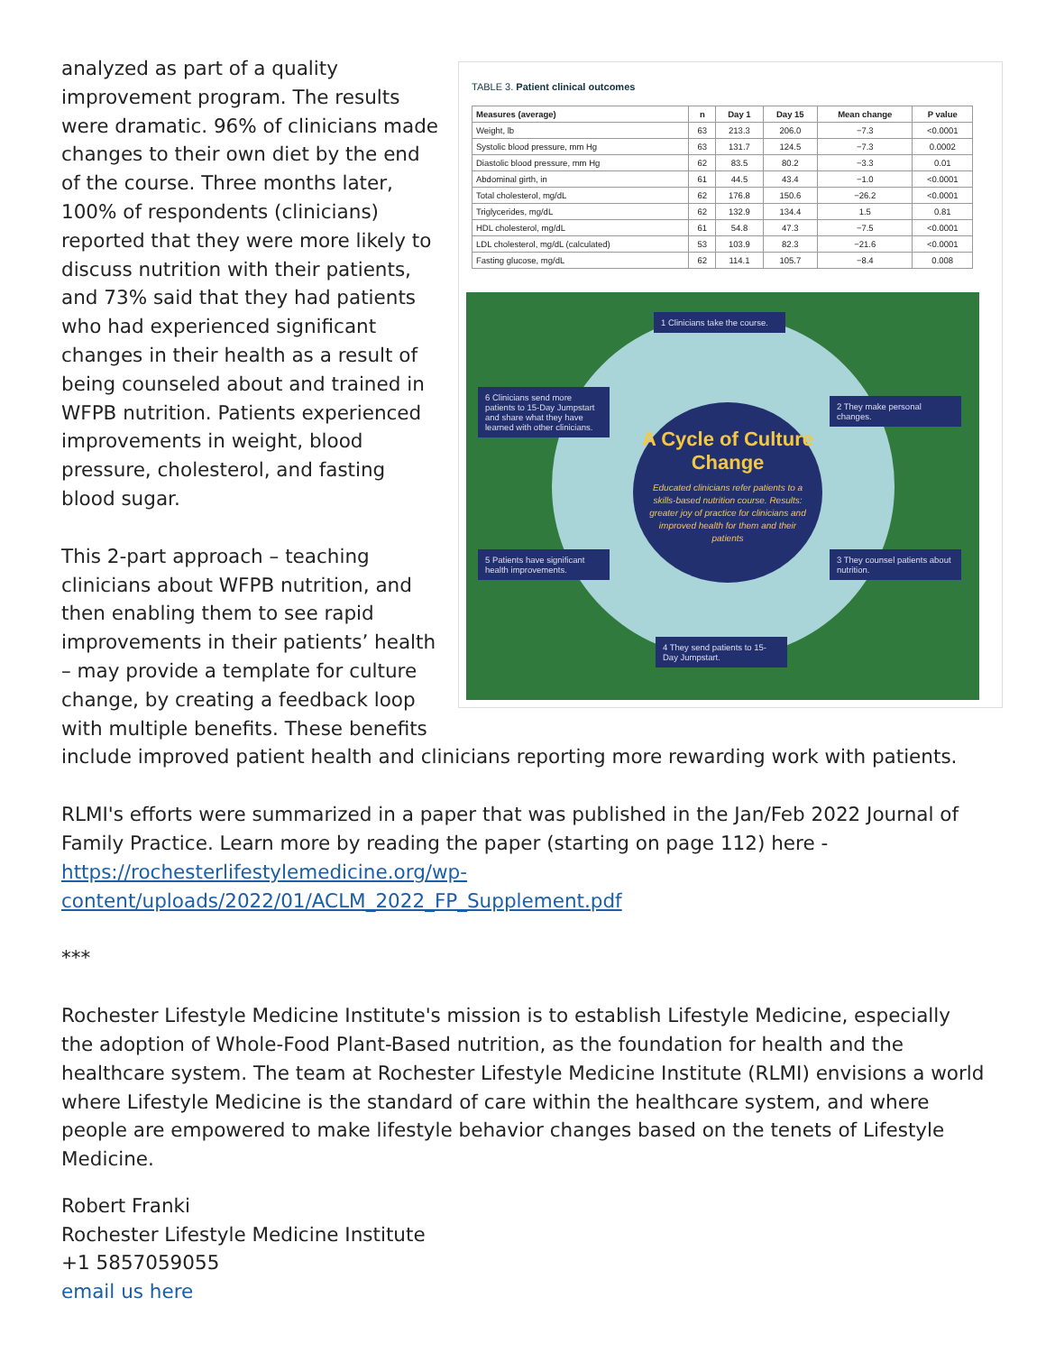TABLE 3. Patient clinical outcomes
| Measures (average) | n | Day 1 | Day 15 | Mean change | P value |
| --- | --- | --- | --- | --- | --- |
| Weight, lb | 63 | 213.3 | 206.0 | −7.3 | <0.0001 |
| Systolic blood pressure, mm Hg | 63 | 131.7 | 124.5 | −7.3 | 0.0002 |
| Diastolic blood pressure, mm Hg | 62 | 83.5 | 80.2 | −3.3 | 0.01 |
| Abdominal girth, in | 61 | 44.5 | 43.4 | −1.0 | <0.0001 |
| Total cholesterol, mg/dL | 62 | 176.8 | 150.6 | −26.2 | <0.0001 |
| Triglycerides, mg/dL | 62 | 132.9 | 134.4 | 1.5 | 0.81 |
| HDL cholesterol, mg/dL | 61 | 54.8 | 47.3 | −7.5 | <0.0001 |
| LDL cholesterol, mg/dL (calculated) | 53 | 103.9 | 82.3 | −21.6 | <0.0001 |
| Fasting glucose, mg/dL | 62 | 114.1 | 105.7 | −8.4 | 0.008 |
A Cycle of Culture Change
Educated clinicians refer patients to a skills-based nutrition course. Results: greater joy of practice for clinicians and improved health for them and their patients
1 Clinicians take the course.
2 They make personal changes.
3 They counsel patients about nutrition.
4 They send patients to 15-Day Jumpstart.
5 Patients have significant health improvements.
6 Clinicians send more patients to 15-Day Jumpstart and share what they have learned with other clinicians.
analyzed as part of a quality improvement program. The results were dramatic. 96% of clinicians made changes to their own diet by the end of the course. Three months later, 100% of respondents (clinicians) reported that they were more likely to discuss nutrition with their patients, and 73% said that they had patients who had experienced significant changes in their health as a result of being counseled about and trained in WFPB nutrition. Patients experienced improvements in weight, blood pressure, cholesterol, and fasting blood sugar.
This 2-part approach – teaching clinicians about WFPB nutrition, and then enabling them to see rapid improvements in their patients’ health – may provide a template for culture change, by creating a feedback loop with multiple benefits. These benefits include improved patient health and clinicians reporting more rewarding work with patients.
RLMI's efforts were summarized in a paper that was published in the Jan/Feb 2022 Journal of Family Practice. Learn more by reading the paper (starting on page 112) here - https://rochesterlifestylemedicine.org/wp-content/uploads/2022/01/ACLM_2022_FP_Supplement.pdf
***
Rochester Lifestyle Medicine Institute's mission is to establish Lifestyle Medicine, especially the adoption of Whole-Food Plant-Based nutrition, as the foundation for health and the healthcare system. The team at Rochester Lifestyle Medicine Institute (RLMI) envisions a world where Lifestyle Medicine is the standard of care within the healthcare system, and where people are empowered to make lifestyle behavior changes based on the tenets of Lifestyle Medicine.
Robert Franki
Rochester Lifestyle Medicine Institute
+1 5857059055
email us here